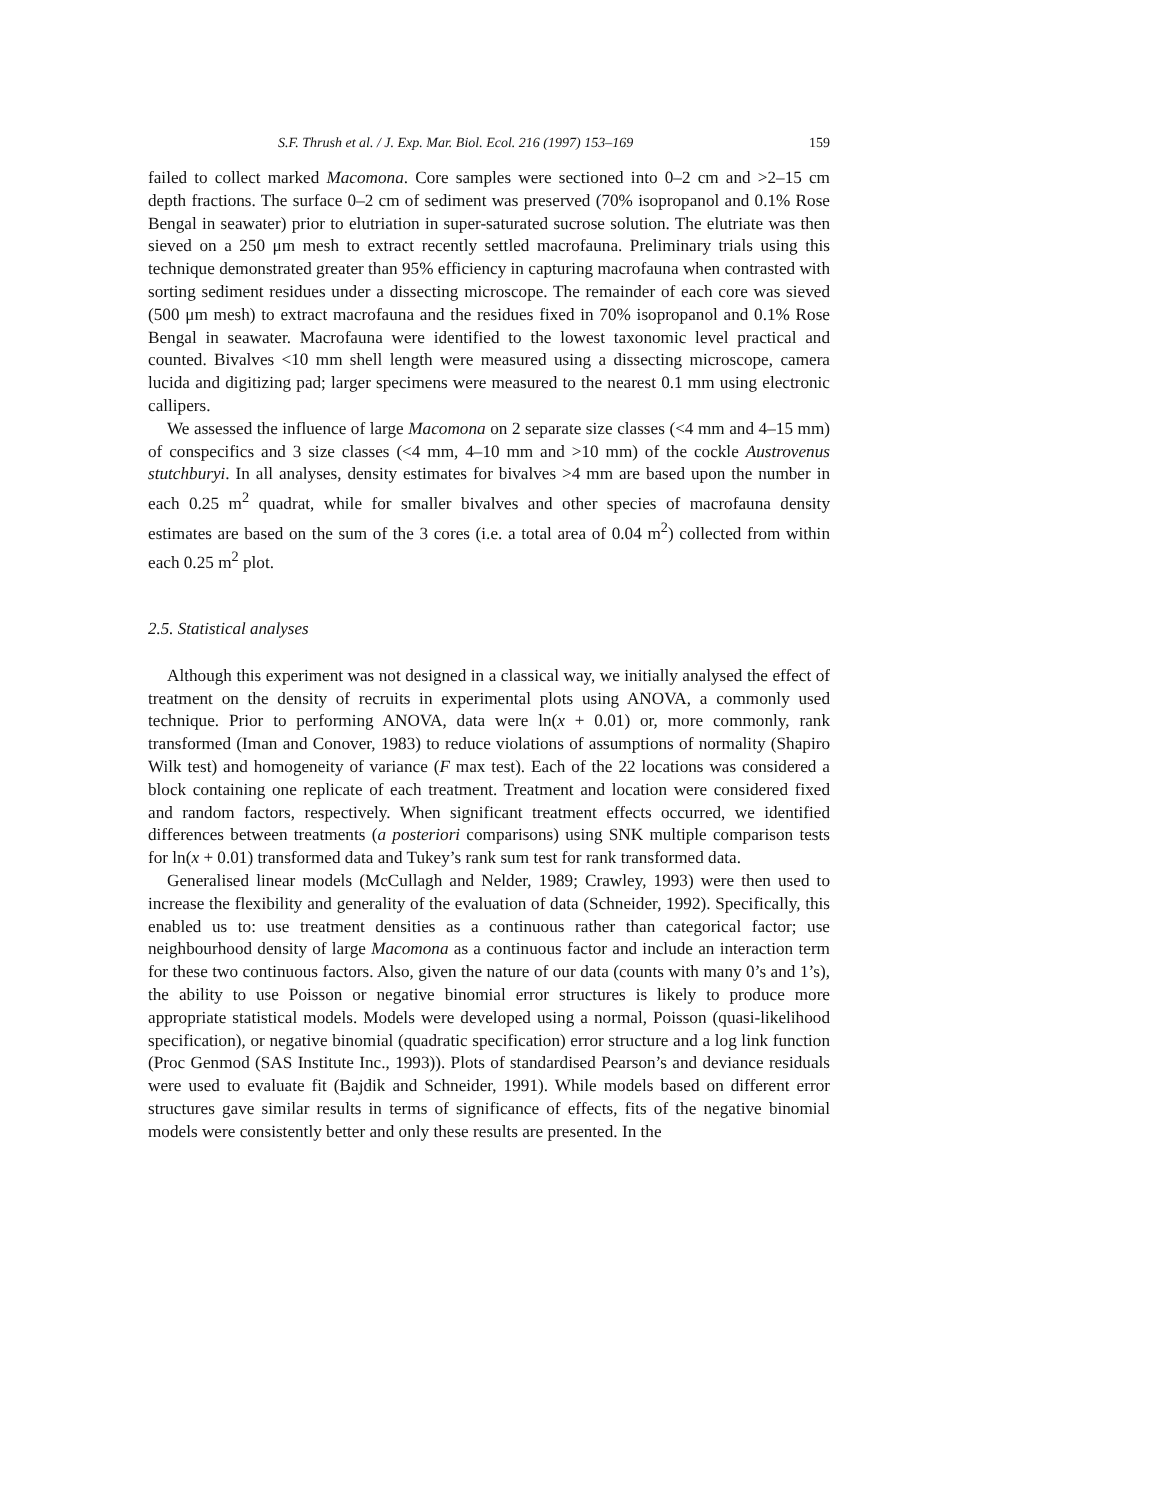S.F. Thrush et al. / J. Exp. Mar. Biol. Ecol. 216 (1997) 153–169 159
failed to collect marked Macomona. Core samples were sectioned into 0–2 cm and >2–15 cm depth fractions. The surface 0–2 cm of sediment was preserved (70% isopropanol and 0.1% Rose Bengal in seawater) prior to elutriation in super-saturated sucrose solution. The elutriate was then sieved on a 250 μm mesh to extract recently settled macrofauna. Preliminary trials using this technique demonstrated greater than 95% efficiency in capturing macrofauna when contrasted with sorting sediment residues under a dissecting microscope. The remainder of each core was sieved (500 μm mesh) to extract macrofauna and the residues fixed in 70% isopropanol and 0.1% Rose Bengal in seawater. Macrofauna were identified to the lowest taxonomic level practical and counted. Bivalves <10 mm shell length were measured using a dissecting microscope, camera lucida and digitizing pad; larger specimens were measured to the nearest 0.1 mm using electronic callipers.
We assessed the influence of large Macomona on 2 separate size classes (<4 mm and 4–15 mm) of conspecifics and 3 size classes (<4 mm, 4–10 mm and >10 mm) of the cockle Austrovenus stutchburyi. In all analyses, density estimates for bivalves >4 mm are based upon the number in each 0.25 m<sup>2</sup> quadrat, while for smaller bivalves and other species of macrofauna density estimates are based on the sum of the 3 cores (i.e. a total area of 0.04 m<sup>2</sup>) collected from within each 0.25 m<sup>2</sup> plot.
2.5. Statistical analyses
Although this experiment was not designed in a classical way, we initially analysed the effect of treatment on the density of recruits in experimental plots using ANOVA, a commonly used technique. Prior to performing ANOVA, data were ln(x + 0.01) or, more commonly, rank transformed (Iman and Conover, 1983) to reduce violations of assumptions of normality (Shapiro Wilk test) and homogeneity of variance (F max test). Each of the 22 locations was considered a block containing one replicate of each treatment. Treatment and location were considered fixed and random factors, respectively. When significant treatment effects occurred, we identified differences between treatments (a posteriori comparisons) using SNK multiple comparison tests for ln(x + 0.01) transformed data and Tukey’s rank sum test for rank transformed data.
Generalised linear models (McCullagh and Nelder, 1989; Crawley, 1993) were then used to increase the flexibility and generality of the evaluation of data (Schneider, 1992). Specifically, this enabled us to: use treatment densities as a continuous rather than categorical factor; use neighbourhood density of large Macomona as a continuous factor and include an interaction term for these two continuous factors. Also, given the nature of our data (counts with many 0’s and 1’s), the ability to use Poisson or negative binomial error structures is likely to produce more appropriate statistical models. Models were developed using a normal, Poisson (quasi-likelihood specification), or negative binomial (quadratic specification) error structure and a log link function (Proc Genmod (SAS Institute Inc., 1993)). Plots of standardised Pearson’s and deviance residuals were used to evaluate fit (Bajdik and Schneider, 1991). While models based on different error structures gave similar results in terms of significance of effects, fits of the negative binomial models were consistently better and only these results are presented. In the